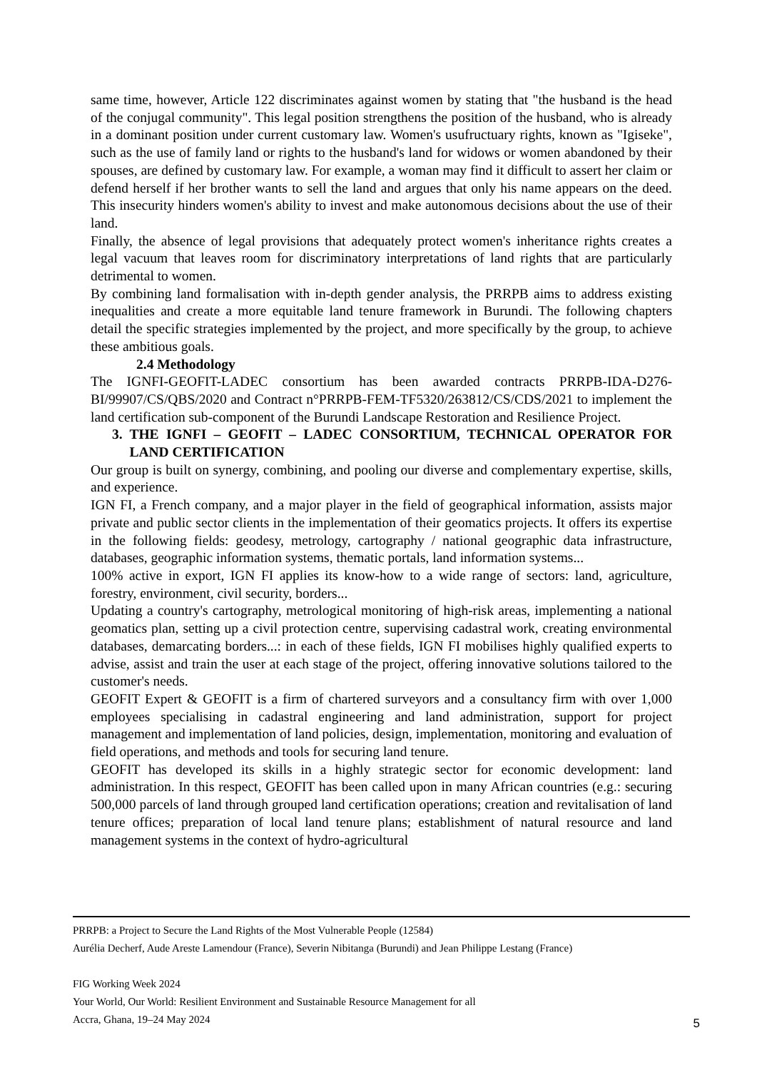same time, however, Article 122 discriminates against women by stating that "the husband is the head of the conjugal community". This legal position strengthens the position of the husband, who is already in a dominant position under current customary law. Women's usufructuary rights, known as "Igiseke", such as the use of family land or rights to the husband's land for widows or women abandoned by their spouses, are defined by customary law. For example, a woman may find it difficult to assert her claim or defend herself if her brother wants to sell the land and argues that only his name appears on the deed. This insecurity hinders women's ability to invest and make autonomous decisions about the use of their land.
Finally, the absence of legal provisions that adequately protect women's inheritance rights creates a legal vacuum that leaves room for discriminatory interpretations of land rights that are particularly detrimental to women.
By combining land formalisation with in-depth gender analysis, the PRRPB aims to address existing inequalities and create a more equitable land tenure framework in Burundi. The following chapters detail the specific strategies implemented by the project, and more specifically by the group, to achieve these ambitious goals.
2.4 Methodology
The IGNFI-GEOFIT-LADEC consortium has been awarded contracts PRRPB-IDA-D276-BI/99907/CS/QBS/2020 and Contract n°PRRPB-FEM-TF5320/263812/CS/CDS/2021 to implement the land certification sub-component of the Burundi Landscape Restoration and Resilience Project.
3. THE IGNFI – GEOFIT – LADEC CONSORTIUM, TECHNICAL OPERATOR FOR LAND CERTIFICATION
Our group is built on synergy, combining, and pooling our diverse and complementary expertise, skills, and experience.
IGN FI, a French company, and a major player in the field of geographical information, assists major private and public sector clients in the implementation of their geomatics projects. It offers its expertise in the following fields: geodesy, metrology, cartography / national geographic data infrastructure, databases, geographic information systems, thematic portals, land information systems...
100% active in export, IGN FI applies its know-how to a wide range of sectors: land, agriculture, forestry, environment, civil security, borders...
Updating a country's cartography, metrological monitoring of high-risk areas, implementing a national geomatics plan, setting up a civil protection centre, supervising cadastral work, creating environmental databases, demarcating borders...: in each of these fields, IGN FI mobilises highly qualified experts to advise, assist and train the user at each stage of the project, offering innovative solutions tailored to the customer's needs.
GEOFIT Expert & GEOFIT is a firm of chartered surveyors and a consultancy firm with over 1,000 employees specialising in cadastral engineering and land administration, support for project management and implementation of land policies, design, implementation, monitoring and evaluation of field operations, and methods and tools for securing land tenure.
GEOFIT has developed its skills in a highly strategic sector for economic development: land administration. In this respect, GEOFIT has been called upon in many African countries (e.g.: securing 500,000 parcels of land through grouped land certification operations; creation and revitalisation of land tenure offices; preparation of local land tenure plans; establishment of natural resource and land management systems in the context of hydro-agricultural
PRRPB: a Project to Secure the Land Rights of the Most Vulnerable People (12584)
Aurélia Decherf, Aude Areste Lamendour (France), Severin Nibitanga (Burundi) and Jean Philippe Lestang (France)
FIG Working Week 2024
Your World, Our World: Resilient Environment and Sustainable Resource Management for all
Accra, Ghana, 19–24 May 2024
5